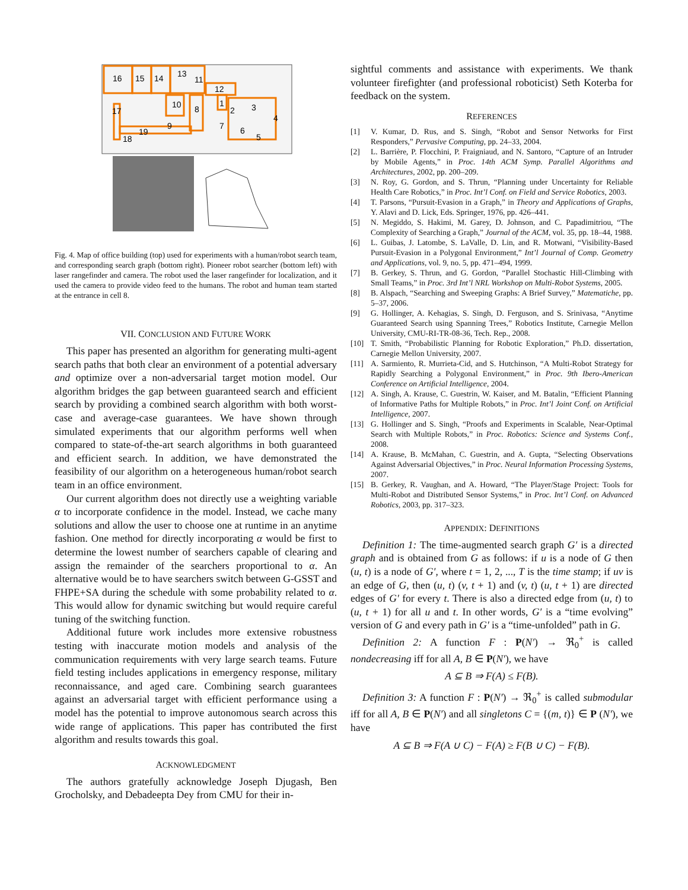16
15
14
13
11
12
10
8
1
2
3
4
17
9
7
6
5
18
19
Fig. 4. Map of office building (top) used for experiments with a human/robot search team, and corresponding search graph (bottom right). Pioneer robot searcher (bottom left) with laser rangefinder and camera. The robot used the laser rangefinder for localization, and it used the camera to provide video feed to the humans. The robot and human team started at the entrance in cell 8.
VII. CONCLUSION AND FUTURE WORK
This paper has presented an algorithm for generating multi-agent search paths that both clear an environment of a potential adversary and optimize over a non-adversarial target motion model. Our algorithm bridges the gap between guaranteed search and efficient search by providing a combined search algorithm with both worst-case and average-case guarantees. We have shown through simulated experiments that our algorithm performs well when compared to state-of-the-art search algorithms in both guaranteed and efficient search. In addition, we have demonstrated the feasibility of our algorithm on a heterogeneous human/robot search team in an office environment.
Our current algorithm does not directly use a weighting variable α to incorporate confidence in the model. Instead, we cache many solutions and allow the user to choose one at runtime in an anytime fashion. One method for directly incorporating α would be first to determine the lowest number of searchers capable of clearing and assign the remainder of the searchers proportional to α. An alternative would be to have searchers switch between G-GSST and FHPE+SA during the schedule with some probability related to α. This would allow for dynamic switching but would require careful tuning of the switching function.
Additional future work includes more extensive robustness testing with inaccurate motion models and analysis of the communication requirements with very large search teams. Future field testing includes applications in emergency response, military reconnaissance, and aged care. Combining search guarantees against an adversarial target with efficient performance using a model has the potential to improve autonomous search across this wide range of applications. This paper has contributed the first algorithm and results towards this goal.
ACKNOWLEDGMENT
The authors gratefully acknowledge Joseph Djugash, Ben Grocholsky, and Debadeepta Dey from CMU for their in-
sightful comments and assistance with experiments. We thank volunteer firefighter (and professional roboticist) Seth Koterba for feedback on the system.
REFERENCES
[1] V. Kumar, D. Rus, and S. Singh, “Robot and Sensor Networks for First Responders,” Pervasive Computing, pp. 24–33, 2004.
[2] L. Barrière, P. Flocchini, P. Fraigniaud, and N. Santoro, “Capture of an Intruder by Mobile Agents,” in Proc. 14th ACM Symp. Parallel Algorithms and Architectures, 2002, pp. 200–209.
[3] N. Roy, G. Gordon, and S. Thrun, “Planning under Uncertainty for Reliable Health Care Robotics,” in Proc. Int’l Conf. on Field and Service Robotics, 2003.
[4] T. Parsons, “Pursuit-Evasion in a Graph,” in Theory and Applications of Graphs, Y. Alavi and D. Lick, Eds. Springer, 1976, pp. 426–441.
[5] N. Megiddo, S. Hakimi, M. Garey, D. Johnson, and C. Papadimitriou, “The Complexity of Searching a Graph,” Journal of the ACM, vol. 35, pp. 18–44, 1988.
[6] L. Guibas, J. Latombe, S. LaValle, D. Lin, and R. Motwani, “Visibility-Based Pursuit-Evasion in a Polygonal Environment,” Int’l Journal of Comp. Geometry and Applications, vol. 9, no. 5, pp. 471–494, 1999.
[7] B. Gerkey, S. Thrun, and G. Gordon, “Parallel Stochastic Hill-Climbing with Small Teams,” in Proc. 3rd Int’l NRL Workshop on Multi-Robot Systems, 2005.
[8] B. Alspach, “Searching and Sweeping Graphs: A Brief Survey,” Matematiche, pp. 5–37, 2006.
[9] G. Hollinger, A. Kehagias, S. Singh, D. Ferguson, and S. Srinivasa, “Anytime Guaranteed Search using Spanning Trees,” Robotics Institute, Carnegie Mellon University, CMU-RI-TR-08-36, Tech. Rep., 2008.
[10] T. Smith, “Probabilistic Planning for Robotic Exploration,” Ph.D. dissertation, Carnegie Mellon University, 2007.
[11] A. Sarmiento, R. Murrieta-Cid, and S. Hutchinson, “A Multi-Robot Strategy for Rapidly Searching a Polygonal Environment,” in Proc. 9th Ibero-American Conference on Artificial Intelligence, 2004.
[12] A. Singh, A. Krause, C. Guestrin, W. Kaiser, and M. Batalin, “Efficient Planning of Informative Paths for Multiple Robots,” in Proc. Int’l Joint Conf. on Artificial Intelligence, 2007.
[13] G. Hollinger and S. Singh, “Proofs and Experiments in Scalable, Near-Optimal Search with Multiple Robots,” in Proc. Robotics: Science and Systems Conf., 2008.
[14] A. Krause, B. McMahan, C. Guestrin, and A. Gupta, “Selecting Observations Against Adversarial Objectives,” in Proc. Neural Information Processing Systems, 2007.
[15] B. Gerkey, R. Vaughan, and A. Howard, “The Player/Stage Project: Tools for Multi-Robot and Distributed Sensor Systems,” in Proc. Int’l Conf. on Advanced Robotics, 2003, pp. 317–323.
APPENDIX: DEFINITIONS
Definition 1: The time-augmented search graph G′ is a directed graph and is obtained from G as follows: if u is a node of G then (u, t) is a node of G′, where t = 1, 2, ..., T is the time stamp; if uv is an edge of G, then (u, t) (v, t + 1) and (v, t) (u, t + 1) are directed edges of G′ for every t. There is also a directed edge from (u, t) to (u, t + 1) for all u and t. In other words, G′ is a “time evolving” version of G and every path in G′ is a “time-unfolded” path in G.
Definition 2: A function F : P(N′) → ℜ<sub>0</sub><sup>+</sup> is called nondecreasing iff for all A, B ∈ P(N′), we have
A ⊆ B ⇒ F(A) ≤ F(B).
Definition 3: A function F : P(N′) → ℜ<sub>0</sub><sup>+</sup> is called submodular iff for all A, B ∈ P(N′) and all singletons C = {(m, t)} ∈ P (N′), we have
A ⊆ B ⇒ F(A ∪ C) − F(A) ≥ F(B ∪ C) − F(B).